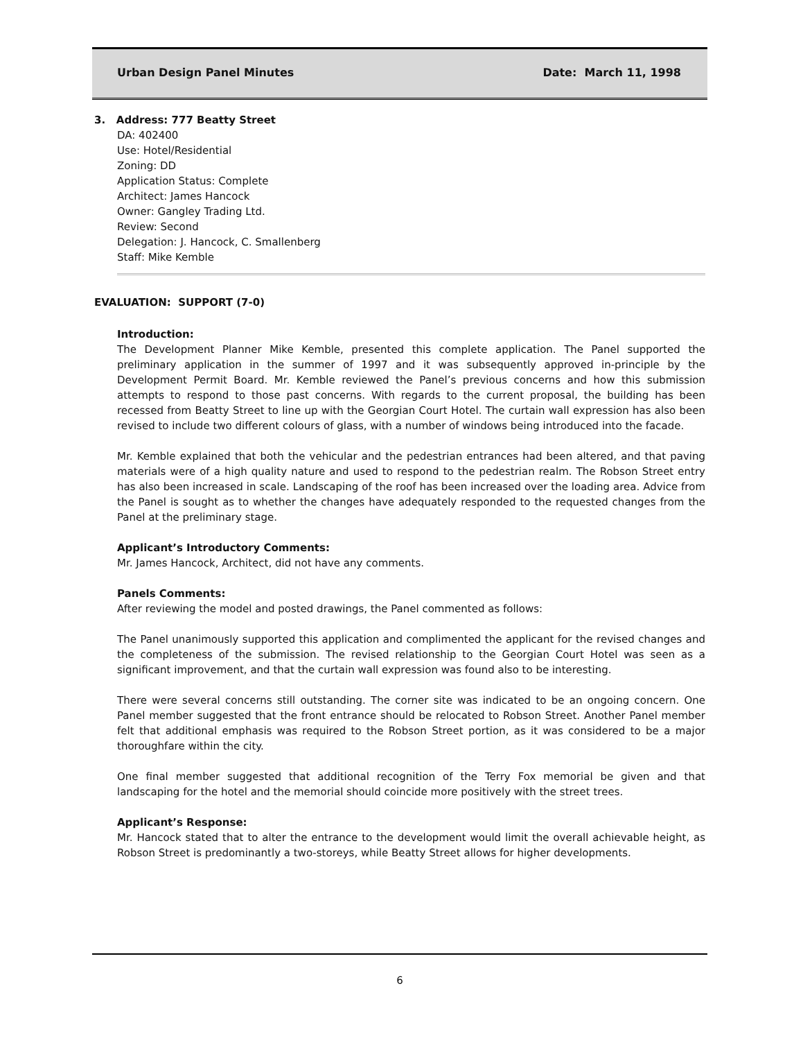Urban Design Panel Minutes Date: March 11, 1998
3. Address: 777 Beatty Street
DA: 402400
Use: Hotel/Residential
Zoning: DD
Application Status: Complete
Architect: James Hancock
Owner: Gangley Trading Ltd.
Review: Second
Delegation: J. Hancock, C. Smallenberg
Staff: Mike Kemble
EVALUATION: SUPPORT (7-0)
Introduction:
The Development Planner Mike Kemble, presented this complete application. The Panel supported the preliminary application in the summer of 1997 and it was subsequently approved in-principle by the Development Permit Board. Mr. Kemble reviewed the Panel’s previous concerns and how this submission attempts to respond to those past concerns. With regards to the current proposal, the building has been recessed from Beatty Street to line up with the Georgian Court Hotel. The curtain wall expression has also been revised to include two different colours of glass, with a number of windows being introduced into the facade.
Mr. Kemble explained that both the vehicular and the pedestrian entrances had been altered, and that paving materials were of a high quality nature and used to respond to the pedestrian realm. The Robson Street entry has also been increased in scale. Landscaping of the roof has been increased over the loading area. Advice from the Panel is sought as to whether the changes have adequately responded to the requested changes from the Panel at the preliminary stage.
Applicant’s Introductory Comments:
Mr. James Hancock, Architect, did not have any comments.
Panels Comments:
After reviewing the model and posted drawings, the Panel commented as follows:
The Panel unanimously supported this application and complimented the applicant for the revised changes and the completeness of the submission. The revised relationship to the Georgian Court Hotel was seen as a significant improvement, and that the curtain wall expression was found also to be interesting.
There were several concerns still outstanding. The corner site was indicated to be an ongoing concern. One Panel member suggested that the front entrance should be relocated to Robson Street. Another Panel member felt that additional emphasis was required to the Robson Street portion, as it was considered to be a major thoroughfare within the city.
One final member suggested that additional recognition of the Terry Fox memorial be given and that landscaping for the hotel and the memorial should coincide more positively with the street trees.
Applicant’s Response:
Mr. Hancock stated that to alter the entrance to the development would limit the overall achievable height, as Robson Street is predominantly a two-storeys, while Beatty Street allows for higher developments.
6